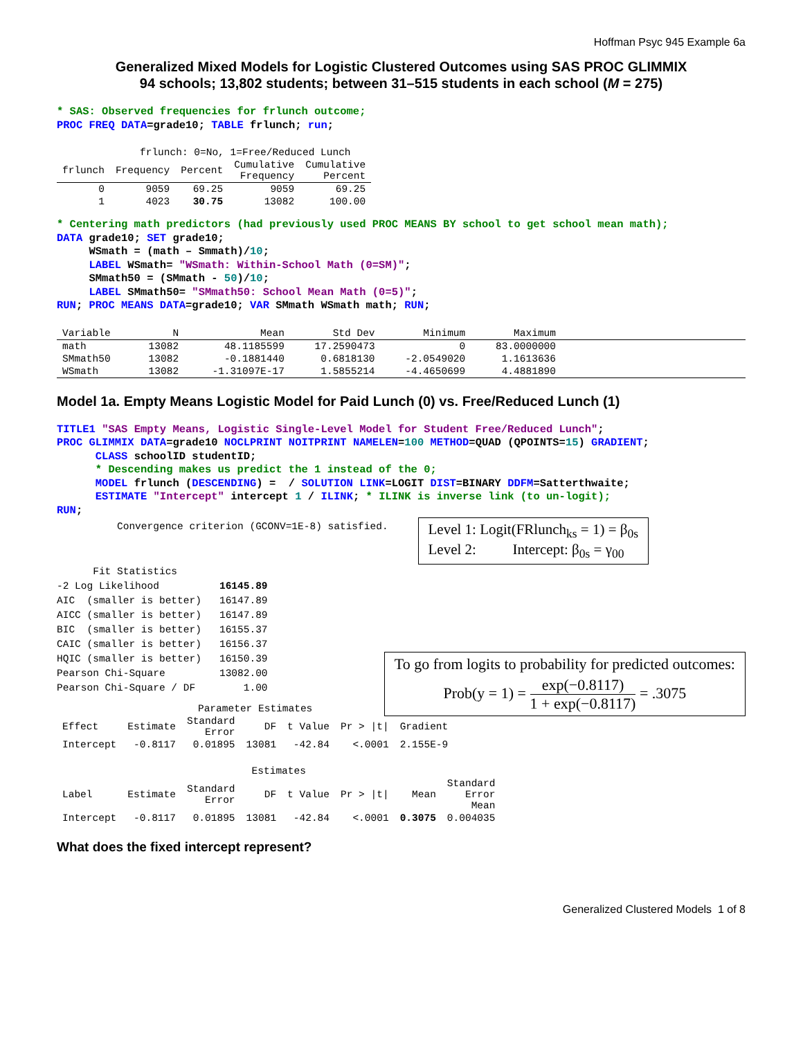Hoffman Psyc 945 Example 6a
Generalized Mixed Models for Logistic Clustered Outcomes using SAS PROC GLIMMIX
94 schools; 13,802 students; between 31–515 students in each school (M = 275)
* SAS: Observed frequencies for frlunch outcome;
PROC FREQ DATA=grade10; TABLE frlunch; run;
| frlunch: 0=No, 1=Free/Reduced Lunch | | | | |
| --- | --- | --- | --- | --- |
| frlunch | Frequency | Percent | Cumulative Frequency | Cumulative Percent |
| 0 | 9059 | 69.25 | 9059 | 69.25 |
| 1 | 4023 | 30.75 | 13082 | 100.00 |
* Centering math predictors (had previously used PROC MEANS BY school to get school mean math);
DATA grade10; SET grade10;
     WSmath = (math – Smmath)/10;
     LABEL WSmath= "WSmath: Within-School Math (0=SM)";
     SMmath50 = (SMmath - 50)/10;
     LABEL SMmath50= "SMmath50: School Mean Math (0=5)";
RUN; PROC MEANS DATA=grade10; VAR SMmath WSmath math; RUN;
| Variable | N | Mean | Std Dev | Minimum | Maximum | |
| --- | --- | --- | --- | --- | --- | --- |
| math | 13082 | 48.1185599 | 17.2590473 | 0 | 83.0000000 | |
| SMmath50 | 13082 | -0.1881440 | 0.6818130 | -2.0549020 | 1.1613636 | |
| WSmath | 13082 | -1.31097E-17 | 1.5855214 | -4.4650699 | 4.4881890 | |
Model 1a. Empty Means Logistic Model for Paid Lunch (0) vs. Free/Reduced Lunch (1)
TITLE1 "SAS Empty Means, Logistic Single-Level Model for Student Free/Reduced Lunch";
PROC GLIMMIX DATA=grade10 NOCLPRINT NOITPRINT NAMELEN=100 METHOD=QUAD (QPOINTS=15) GRADIENT;
      CLASS schoolID studentID;
      * Descending makes us predict the 1 instead of the 0;
      MODEL frlunch (DESCENDING) =  / SOLUTION LINK=LOGIT DIST=BINARY DDFM=Satterthwaite;
      ESTIMATE "Intercept" intercept 1 / ILINK; * ILINK is inverse link (to un-logit);
RUN;
          Convergence criterion (GCONV=1E-8) satisfied.
Level 1: Logit(FRlunch<sub>ks</sub> = 1) = β<sub>0s</sub>
Level 2: Intercept: β<sub>0s</sub> = γ<sub>00</sub>
      Fit Statistics
-2 Log Likelihood          16145.89
AIC  (smaller is better)   16147.89
AICC (smaller is better)   16147.89
BIC  (smaller is better)   16155.37
CAIC (smaller is better)   16156.37
HQIC (smaller is better)   16150.39
Pearson Chi-Square         13082.00
Pearson Chi-Square / DF        1.00
To go from logits to probability for predicted outcomes:
Prob(y = 1) = exp(−0.8117) 1 + exp(−0.8117) = .3075
| Parameter Estimates | | | | | | |
| --- | --- | --- | --- | --- | --- | --- |
| Effect | Estimate | Standard Error | DF | t Value | Pr > /t/ | Gradient |
| Intercept | -0.8117 | 0.01895 | 13081 | -42.84 | <.0001 | 2.155E-9 |
| Estimates | | | | | | | |
| --- | --- | --- | --- | --- | --- | --- | --- |
| Label | Estimate | Standard Error | DF | t Value | Pr > /t/ | Mean | Standard Error Mean |
| Intercept | -0.8117 | 0.01895 | 13081 | -42.84 | <.0001 | 0.3075 | 0.004035 |
What does the fixed intercept represent?
Generalized Clustered Models 1 of 8